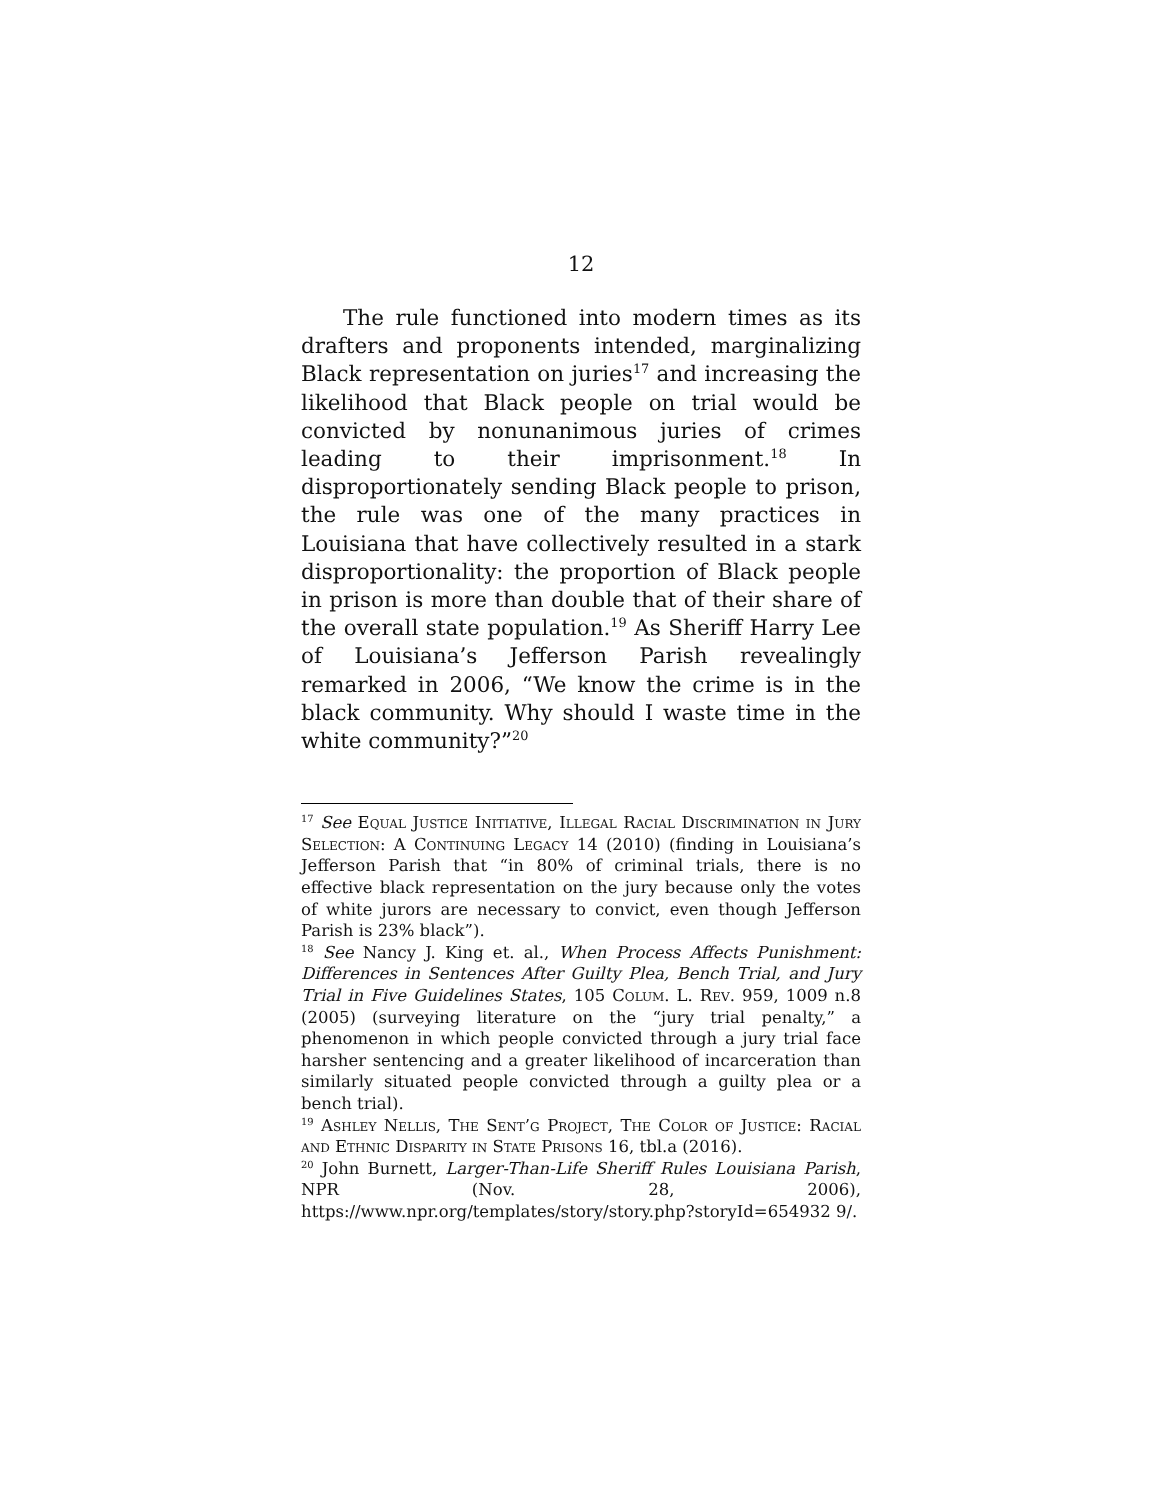12
The rule functioned into modern times as its drafters and proponents intended, marginalizing Black representation on juries<sup>17</sup> and increasing the likelihood that Black people on trial would be convicted by nonunanimous juries of crimes leading to their imprisonment.<sup>18</sup> In disproportionately sending Black people to prison, the rule was one of the many practices in Louisiana that have collectively resulted in a stark disproportionality: the proportion of Black people in prison is more than double that of their share of the overall state population.<sup>19</sup> As Sheriff Harry Lee of Louisiana’s Jefferson Parish revealingly remarked in 2006, “We know the crime is in the black community. Why should I waste time in the white community?”<sup>20</sup>
<sup>17</sup> See Equal Justice Initiative, Illegal Racial Discrimination in Jury Selection: A Continuing Legacy 14 (2010) (finding in Louisiana’s Jefferson Parish that “in 80% of criminal trials, there is no effective black representation on the jury because only the votes of white jurors are necessary to convict, even though Jefferson Parish is 23% black”).
<sup>18</sup> See Nancy J. King et. al., When Process Affects Punishment: Differences in Sentences After Guilty Plea, Bench Trial, and Jury Trial in Five Guidelines States, 105 Colum. L. Rev. 959, 1009 n.8 (2005) (surveying literature on the “jury trial penalty,” a phenomenon in which people convicted through a jury trial face harsher sentencing and a greater likelihood of incarceration than similarly situated people convicted through a guilty plea or a bench trial).
<sup>19</sup> Ashley Nellis, The Sent’g Project, The Color of Justice: Racial and Ethnic Disparity in State Prisons 16, tbl.a (2016).
<sup>20</sup> John Burnett, Larger-Than-Life Sheriff Rules Louisiana Parish, NPR (Nov. 28, 2006), https://www.npr.org/templates/story/story.php?storyId=654932 9/.